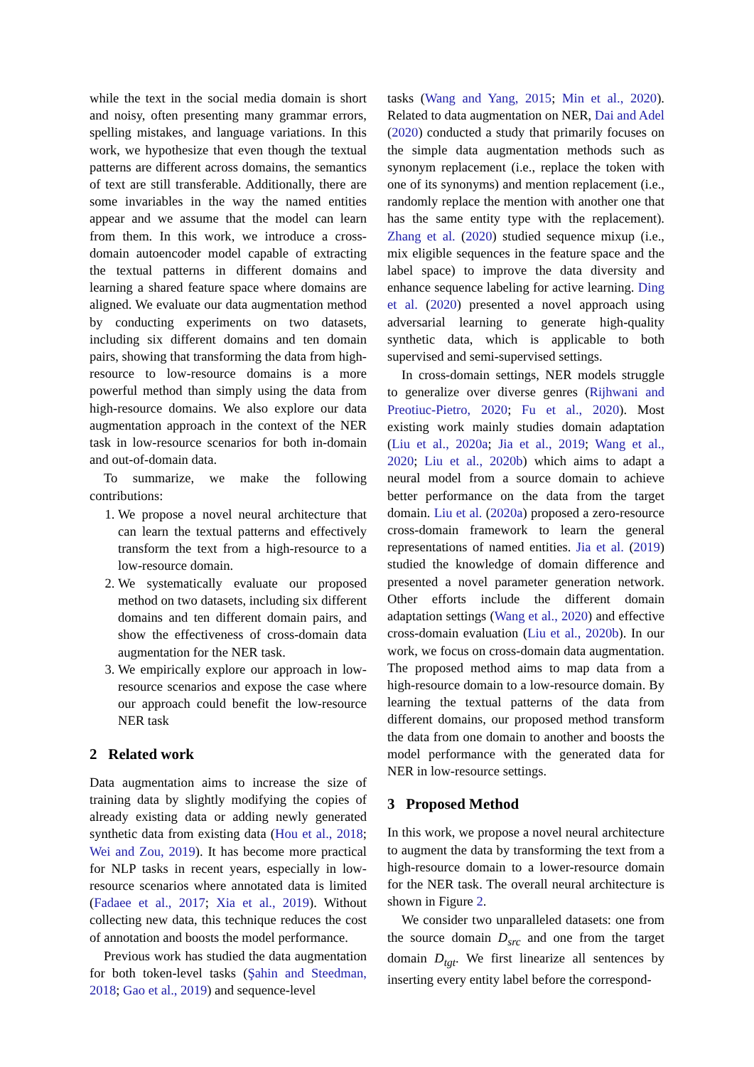while the text in the social media domain is short and noisy, often presenting many grammar errors, spelling mistakes, and language variations. In this work, we hypothesize that even though the textual patterns are different across domains, the semantics of text are still transferable. Additionally, there are some invariables in the way the named entities appear and we assume that the model can learn from them. In this work, we introduce a cross-domain autoencoder model capable of extracting the textual patterns in different domains and learning a shared feature space where domains are aligned. We evaluate our data augmentation method by conducting experiments on two datasets, including six different domains and ten domain pairs, showing that transforming the data from high-resource to low-resource domains is a more powerful method than simply using the data from high-resource domains. We also explore our data augmentation approach in the context of the NER task in low-resource scenarios for both in-domain and out-of-domain data.
To summarize, we make the following contributions:
1. We propose a novel neural architecture that can learn the textual patterns and effectively transform the text from a high-resource to a low-resource domain.
2. We systematically evaluate our proposed method on two datasets, including six different domains and ten different domain pairs, and show the effectiveness of cross-domain data augmentation for the NER task.
3. We empirically explore our approach in low-resource scenarios and expose the case where our approach could benefit the low-resource NER task
2 Related work
Data augmentation aims to increase the size of training data by slightly modifying the copies of already existing data or adding newly generated synthetic data from existing data (Hou et al., 2018; Wei and Zou, 2019). It has become more practical for NLP tasks in recent years, especially in low-resource scenarios where annotated data is limited (Fadaee et al., 2017; Xia et al., 2019). Without collecting new data, this technique reduces the cost of annotation and boosts the model performance.
Previous work has studied the data augmentation for both token-level tasks (Şahin and Steedman, 2018; Gao et al., 2019) and sequence-level
tasks (Wang and Yang, 2015; Min et al., 2020). Related to data augmentation on NER, Dai and Adel (2020) conducted a study that primarily focuses on the simple data augmentation methods such as synonym replacement (i.e., replace the token with one of its synonyms) and mention replacement (i.e., randomly replace the mention with another one that has the same entity type with the replacement). Zhang et al. (2020) studied sequence mixup (i.e., mix eligible sequences in the feature space and the label space) to improve the data diversity and enhance sequence labeling for active learning. Ding et al. (2020) presented a novel approach using adversarial learning to generate high-quality synthetic data, which is applicable to both supervised and semi-supervised settings.
In cross-domain settings, NER models struggle to generalize over diverse genres (Rijhwani and Preotiuc-Pietro, 2020; Fu et al., 2020). Most existing work mainly studies domain adaptation (Liu et al., 2020a; Jia et al., 2019; Wang et al., 2020; Liu et al., 2020b) which aims to adapt a neural model from a source domain to achieve better performance on the data from the target domain. Liu et al. (2020a) proposed a zero-resource cross-domain framework to learn the general representations of named entities. Jia et al. (2019) studied the knowledge of domain difference and presented a novel parameter generation network. Other efforts include the different domain adaptation settings (Wang et al., 2020) and effective cross-domain evaluation (Liu et al., 2020b). In our work, we focus on cross-domain data augmentation. The proposed method aims to map data from a high-resource domain to a low-resource domain. By learning the textual patterns of the data from different domains, our proposed method transform the data from one domain to another and boosts the model performance with the generated data for NER in low-resource settings.
3 Proposed Method
In this work, we propose a novel neural architecture to augment the data by transforming the text from a high-resource domain to a lower-resource domain for the NER task. The overall neural architecture is shown in Figure 2.
We consider two unparalleled datasets: one from the source domain D<sub>src</sub> and one from the target domain D<sub>tgt</sub>. We first linearize all sentences by inserting every entity label before the correspond-